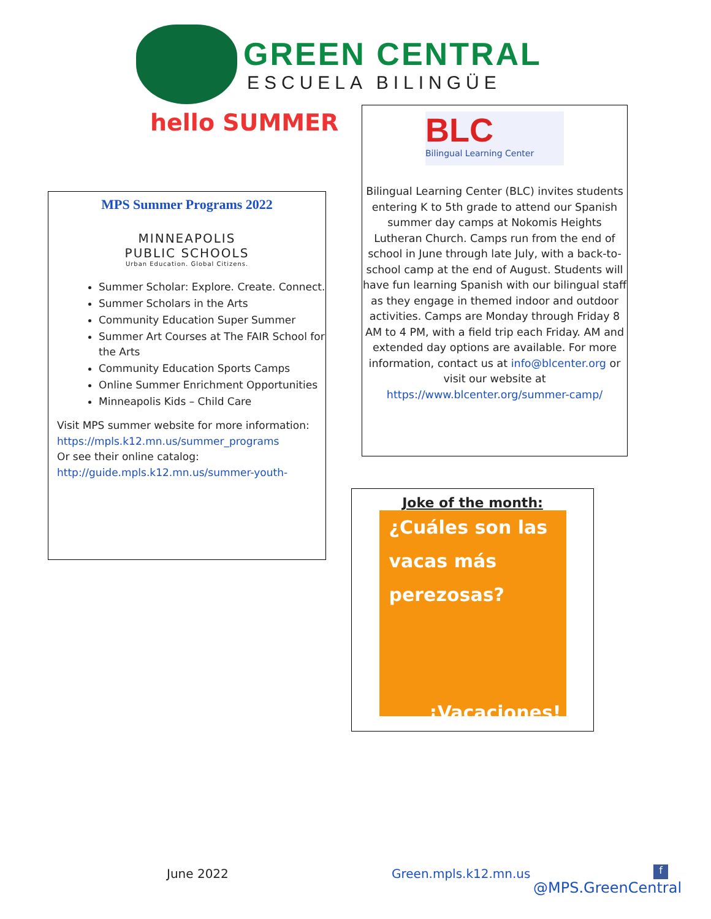GREEN CENTRAL
ESCUELA BILINGÜE
hello SUMMER
MPS Summer Programs 2022
MINNEAPOLIS
PUBLIC SCHOOLS
Urban Education. Global Citizens.
Summer Scholar: Explore. Create. Connect.
Summer Scholars in the Arts
Community Education Super Summer
Summer Art Courses at The FAIR School for the Arts
Community Education Sports Camps
Online Summer Enrichment Opportunities
Minneapolis Kids – Child Care
Visit MPS summer website for more information:
https://mpls.k12.mn.us/summer_programs
Or see their online catalog:
http://guide.mpls.k12.mn.us/summer-youth-
BLC
Bilingual Learning Center
Bilingual Learning Center (BLC) invites students entering K to 5th grade to attend our Spanish summer day camps at Nokomis Heights Lutheran Church. Camps run from the end of school in June through late July, with a back-to-school camp at the end of August. Students will have fun learning Spanish with our bilingual staff as they engage in themed indoor and outdoor activities. Camps are Monday through Friday 8 AM to 4 PM, with a field trip each Friday. AM and extended day options are available. For more information, contact us at info@blcenter.org or visit our website at https://www.blcenter.org/summer-camp/
Joke of the month:
¿Cuáles son las
vacas más
perezosas?
¡Vacaciones!
June 2022 Green.mpls.k12.mn.us
f
@MPS.GreenCentral